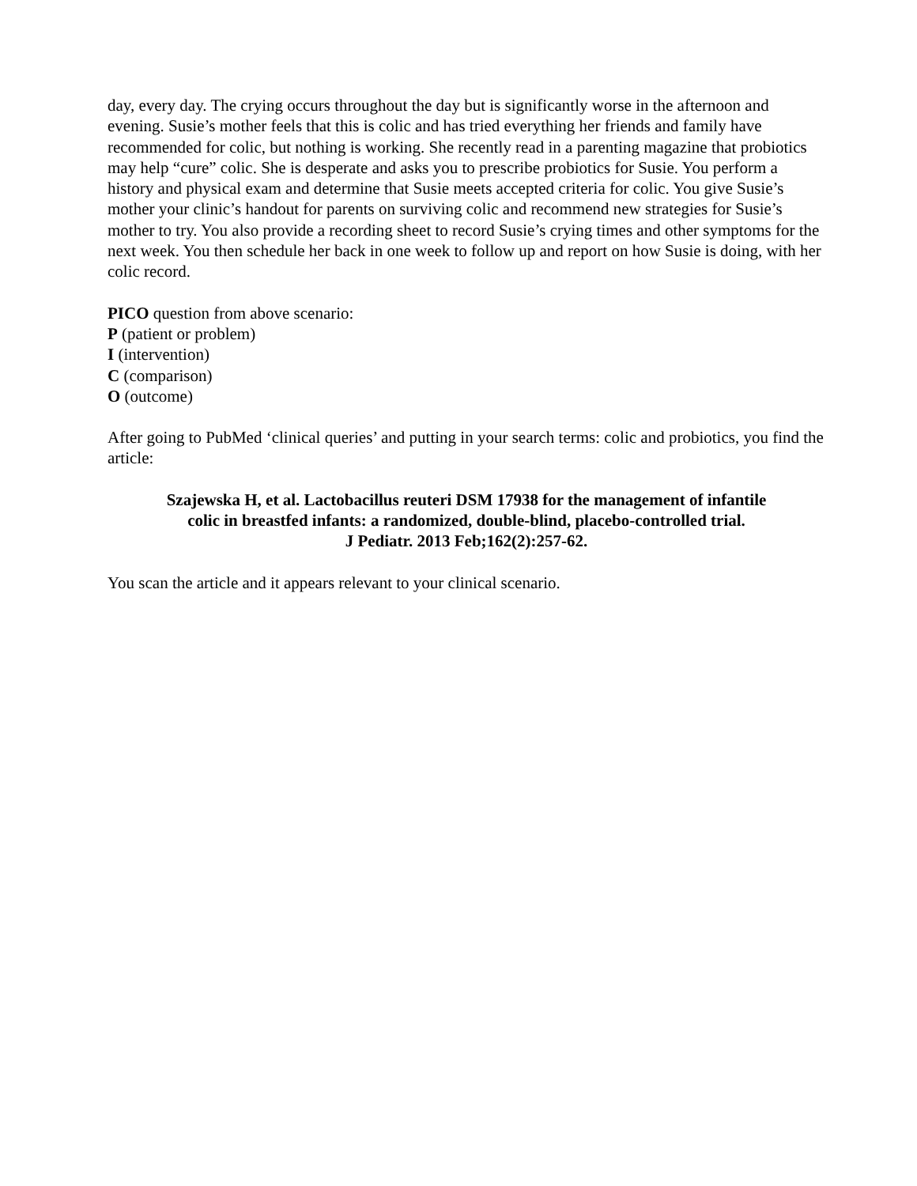day, every day. The crying occurs throughout the day but is significantly worse in the afternoon and evening. Susie’s mother feels that this is colic and has tried everything her friends and family have recommended for colic, but nothing is working. She recently read in a parenting magazine that probiotics may help “cure” colic. She is desperate and asks you to prescribe probiotics for Susie. You perform a history and physical exam and determine that Susie meets accepted criteria for colic. You give Susie’s mother your clinic’s handout for parents on surviving colic and recommend new strategies for Susie’s mother to try. You also provide a recording sheet to record Susie’s crying times and other symptoms for the next week. You then schedule her back in one week to follow up and report on how Susie is doing, with her colic record.
PICO question from above scenario:
P (patient or problem)
I (intervention)
C (comparison)
O (outcome)
After going to PubMed ‘clinical queries’ and putting in your search terms: colic and probiotics, you find the article:
Szajewska H, et al. Lactobacillus reuteri DSM 17938 for the management of infantile
colic in breastfed infants: a randomized, double-blind, placebo-controlled trial.
J Pediatr. 2013 Feb;162(2):257-62.
You scan the article and it appears relevant to your clinical scenario.